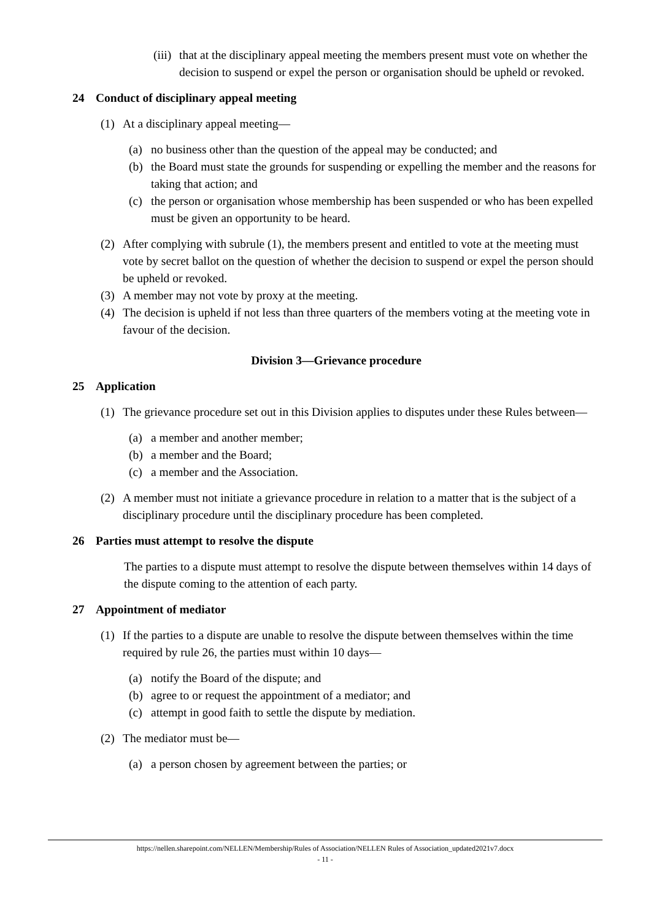(iii) that at the disciplinary appeal meeting the members present must vote on whether the decision to suspend or expel the person or organisation should be upheld or revoked.
24 Conduct of disciplinary appeal meeting
(1) At a disciplinary appeal meeting—
(a) no business other than the question of the appeal may be conducted; and
(b) the Board must state the grounds for suspending or expelling the member and the reasons for taking that action; and
(c) the person or organisation whose membership has been suspended or who has been expelled must be given an opportunity to be heard.
(2) After complying with subrule (1), the members present and entitled to vote at the meeting must vote by secret ballot on the question of whether the decision to suspend or expel the person should be upheld or revoked.
(3) A member may not vote by proxy at the meeting.
(4) The decision is upheld if not less than three quarters of the members voting at the meeting vote in favour of the decision.
Division 3—Grievance procedure
25 Application
(1) The grievance procedure set out in this Division applies to disputes under these Rules between—
(a) a member and another member;
(b) a member and the Board;
(c) a member and the Association.
(2) A member must not initiate a grievance procedure in relation to a matter that is the subject of a disciplinary procedure until the disciplinary procedure has been completed.
26 Parties must attempt to resolve the dispute
The parties to a dispute must attempt to resolve the dispute between themselves within 14 days of the dispute coming to the attention of each party.
27 Appointment of mediator
(1) If the parties to a dispute are unable to resolve the dispute between themselves within the time required by rule 26, the parties must within 10 days—
(a) notify the Board of the dispute; and
(b) agree to or request the appointment of a mediator; and
(c) attempt in good faith to settle the dispute by mediation.
(2) The mediator must be—
(a) a person chosen by agreement between the parties; or
https://nellen.sharepoint.com/NELLEN/Membership/Rules of Association/NELLEN Rules of Association_updated2021v7.docx
- 11 -